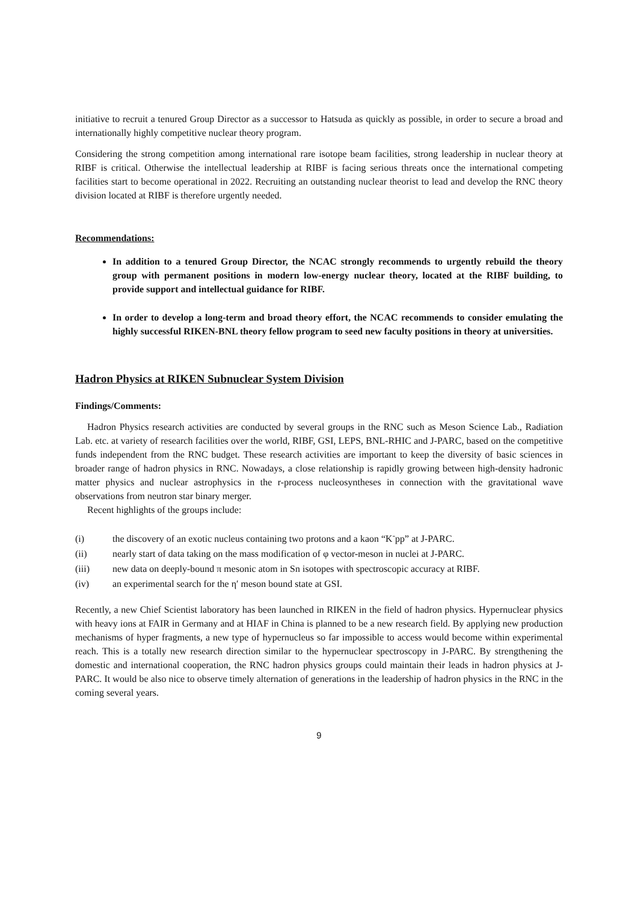initiative to recruit a tenured Group Director as a successor to Hatsuda as quickly as possible, in order to secure a broad and internationally highly competitive nuclear theory program.
Considering the strong competition among international rare isotope beam facilities, strong leadership in nuclear theory at RIBF is critical. Otherwise the intellectual leadership at RIBF is facing serious threats once the international competing facilities start to become operational in 2022. Recruiting an outstanding nuclear theorist to lead and develop the RNC theory division located at RIBF is therefore urgently needed.
Recommendations:
In addition to a tenured Group Director, the NCAC strongly recommends to urgently rebuild the theory group with permanent positions in modern low-energy nuclear theory, located at the RIBF building, to provide support and intellectual guidance for RIBF.
In order to develop a long-term and broad theory effort, the NCAC recommends to consider emulating the highly successful RIKEN-BNL theory fellow program to seed new faculty positions in theory at universities.
Hadron Physics at RIKEN Subnuclear System Division
Findings/Comments:
Hadron Physics research activities are conducted by several groups in the RNC such as Meson Science Lab., Radiation Lab. etc. at variety of research facilities over the world, RIBF, GSI, LEPS, BNL-RHIC and J-PARC, based on the competitive funds independent from the RNC budget. These research activities are important to keep the diversity of basic sciences in broader range of hadron physics in RNC. Nowadays, a close relationship is rapidly growing between high-density hadronic matter physics and nuclear astrophysics in the r-process nucleosyntheses in connection with the gravitational wave observations from neutron star binary merger.
Recent highlights of the groups include:
(i) the discovery of an exotic nucleus containing two protons and a kaon “K<sup>-</sup>pp” at J-PARC.
(ii) nearly start of data taking on the mass modification of φ vector-meson in nuclei at J-PARC.
(iii) new data on deeply-bound π mesonic atom in Sn isotopes with spectroscopic accuracy at RIBF.
(iv) an experimental search for the η′ meson bound state at GSI.
Recently, a new Chief Scientist laboratory has been launched in RIKEN in the field of hadron physics. Hypernuclear physics with heavy ions at FAIR in Germany and at HIAF in China is planned to be a new research field. By applying new production mechanisms of hyper fragments, a new type of hypernucleus so far impossible to access would become within experimental reach. This is a totally new research direction similar to the hypernuclear spectroscopy in J-PARC. By strengthening the domestic and international cooperation, the RNC hadron physics groups could maintain their leads in hadron physics at J-PARC. It would be also nice to observe timely alternation of generations in the leadership of hadron physics in the RNC in the coming several years.
9